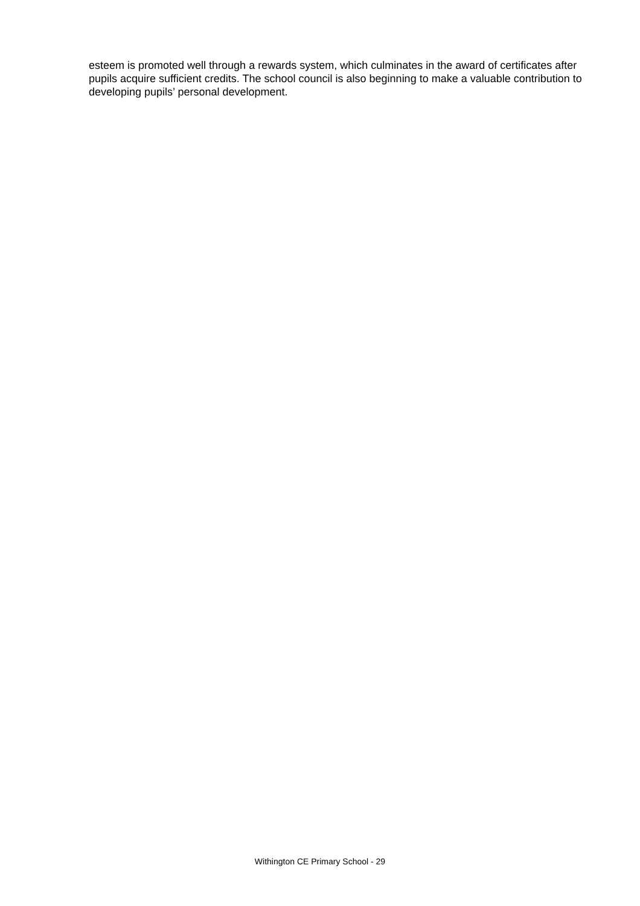esteem is promoted well through a rewards system, which culminates in the award of certificates after pupils acquire sufficient credits. The school council is also beginning to make a valuable contribution to developing pupils’ personal development.
Withington CE Primary School - 29